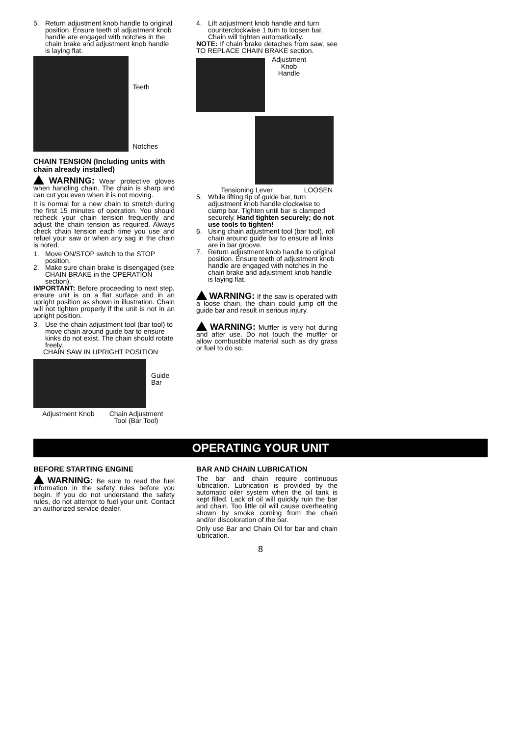5. Return adjustment knob handle to original position. Ensure teeth of adjustment knob handle are engaged with notches in the chain brake and adjustment knob handle is laying flat.
Teeth
Notches
CHAIN TENSION (Including units with chain already installed)
WARNING: Wear protective gloves when handling chain. The chain is sharp and can cut you even when it is not moving.
It is normal for a new chain to stretch during the first 15 minutes of operation. You should recheck your chain tension frequently and adjust the chain tension as required. Always check chain tension each time you use and refuel your saw or when any sag in the chain is noted.
1. Move ON/STOP switch to the STOP position.
2. Make sure chain brake is disengaged (see CHAIN BRAKE in the OPERATION section).
IMPORTANT: Before proceeding to next step, ensure unit is on a flat surface and in an upright position as shown in illustration. Chain will not tighten properly if the unit is not in an upright position.
3. Use the chain adjustment tool (bar tool) to move chain around guide bar to ensure kinks do not exist. The chain should rotate freely.
CHAIN SAW IN UPRIGHT POSITION
Guide
Bar
Adjustment Knob Chain Adjustment
Tool (Bar Tool)
4. Lift adjustment knob handle and turn counterclockwise 1 turn to loosen bar. Chain will tighten automatically.
NOTE: If chain brake detaches from saw, see TO REPLACE CHAIN BRAKE section.
Adjustment
Knob
Handle
Tensioning Lever LOOSEN
5. While lifting tip of guide bar, turn adjustment knob handle clockwise to clamp bar. Tighten until bar is clamped securely. Hand tighten securely; do not use tools to tighten!
6. Using chain adjustment tool (bar tool), roll chain around guide bar to ensure all links are in bar groove.
7. Return adjustment knob handle to original position. Ensure teeth of adjustment knob handle are engaged with notches in the chain brake and adjustment knob handle is laying flat.
WARNING: If the saw is operated with a loose chain, the chain could jump off the guide bar and result in serious injury.
WARNING: Muffler is very hot during and after use. Do not touch the muffler or allow combustible material such as dry grass or fuel to do so.
OPERATING YOUR UNIT
BEFORE STARTING ENGINE
WARNING: Be sure to read the fuel information in the safety rules before you begin. If you do not understand the safety rules, do not attempt to fuel your unit. Contact an authorized service dealer.
BAR AND CHAIN LUBRICATION
The bar and chain require continuous lubrication. Lubrication is provided by the automatic oiler system when the oil tank is kept filled. Lack of oil will quickly ruin the bar and chain. Too little oil will cause overheating shown by smoke coming from the chain and/or discoloration of the bar.
Only use Bar and Chain Oil for bar and chain lubrication.
8